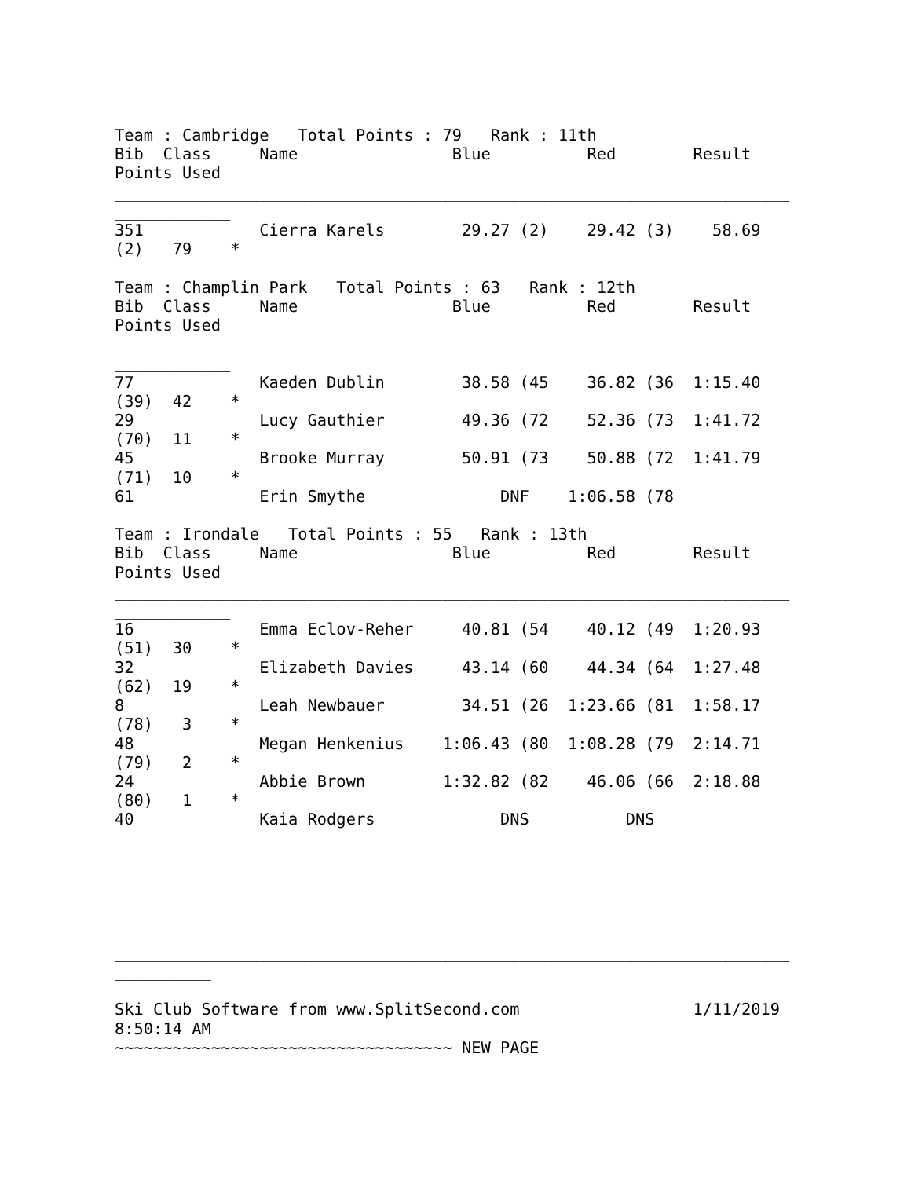Team : Cambridge   Total Points : 79   Rank : 11th
Bib  Class     Name                Blue          Red        Result
Points Used
______________________________________________________________________
____________
351            Cierra Karels        29.27 (2)    29.42 (3)    58.69
(2)   79    *

Team : Champlin Park   Total Points : 63   Rank : 12th
Bib  Class     Name                Blue          Red        Result
Points Used
______________________________________________________________________
____________
77             Kaeden Dublin        38.58 (45    36.82 (36  1:15.40
(39)  42    *
29             Lucy Gauthier        49.36 (72    52.36 (73  1:41.72
(70)  11    *
45             Brooke Murray        50.91 (73    50.88 (72  1:41.79
(71)  10    *
61             Erin Smythe              DNF    1:06.58 (78

Team : Irondale   Total Points : 55   Rank : 13th
Bib  Class     Name                Blue          Red        Result
Points Used
______________________________________________________________________
____________
16             Emma Eclov-Reher     40.81 (54    40.12 (49  1:20.93
(51)  30    *
32             Elizabeth Davies     43.14 (60    44.34 (64  1:27.48
(62)  19    *
8              Leah Newbauer        34.51 (26  1:23.66 (81  1:58.17
(78)   3    *
48             Megan Henkenius    1:06.43 (80  1:08.28 (79  2:14.71
(79)   2    *
24             Abbie Brown        1:32.82 (82    46.06 (66  2:18.88
(80)   1    *
40             Kaia Rodgers             DNS          DNS






______________________________________________________________________
__________

Ski Club Software from www.SplitSecond.com                  1/11/2019
8:50:14 AM
~~~~~~~~~~~~~~~~~~~~~~~~~~~~~~~~~~~ NEW PAGE